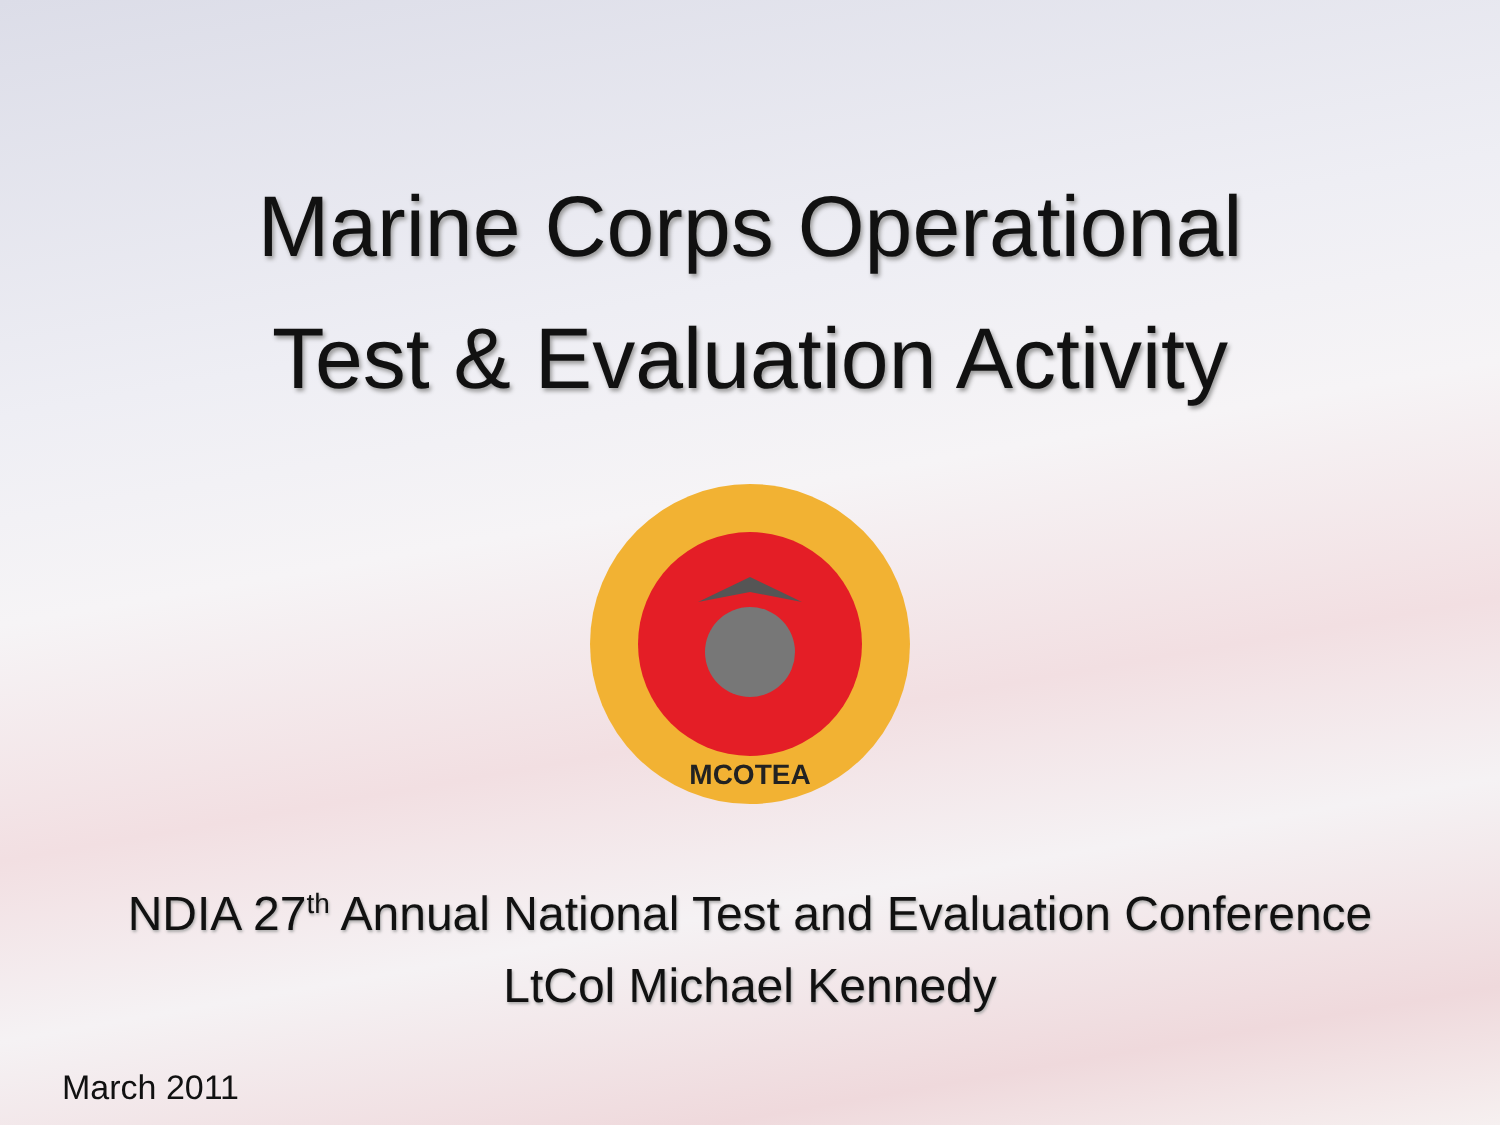Marine Corps Operational
Test & Evaluation Activity
MCOTEA
NDIA 27<sup>th</sup> Annual National Test and Evaluation Conference
LtCol Michael Kennedy
March 2011